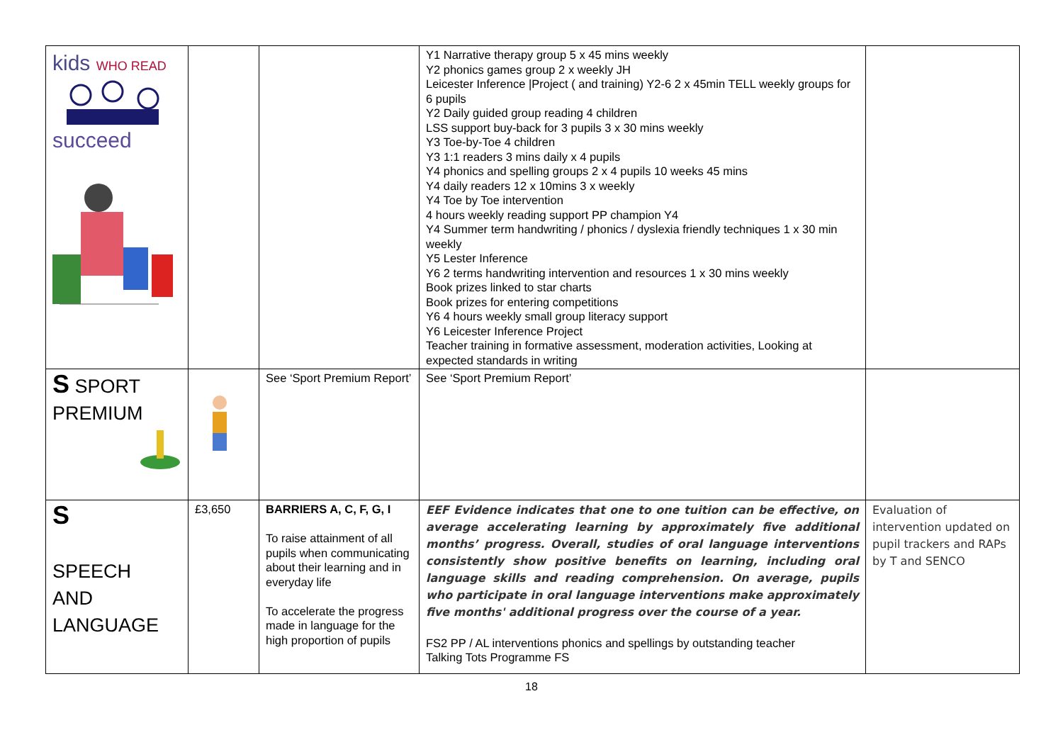| kids WHO READ succeed | | | Y1 Narrative therapy group 5 x 45 mins weekly Y2 phonics games group 2 x weekly JH Leicester Inference /Project ( and training) Y2-6 2 x 45min TELL weekly groups for 6 pupils Y2 Daily guided group reading 4 children LSS support buy-back for 3 pupils 3 x 30 mins weekly Y3 Toe-by-Toe 4 children Y3 1:1 readers 3 mins daily x 4 pupils Y4 phonics and spelling groups 2 x 4 pupils 10 weeks 45 mins Y4 daily readers 12 x 10mins 3 x weekly Y4 Toe by Toe intervention 4 hours weekly reading support PP champion Y4 Y4 Summer term handwriting / phonics / dyslexia friendly techniques 1 x 30 min weekly Y5 Lester Inference Y6 2 terms handwriting intervention and resources 1 x 30 mins weekly Book prizes linked to star charts Book prizes for entering competitions Y6 4 hours weekly small group literacy support Y6 Leicester Inference Project Teacher training in formative assessment, moderation activities, Looking at expected standards in writing | |
| S SPORT PREMIUM | | See ‘Sport Premium Report’ | See ‘Sport Premium Report’ | |
| S SPEECH AND LANGUAGE | £3,650 | BARRIERS A, C, F, G, I To raise attainment of all pupils when communicating about their learning and in everyday life To accelerate the progress made in language for the high proportion of pupils | EEF Evidence indicates that one to one tuition can be effective, on average accelerating learning by approximately five additional months’ progress. Overall, studies of oral language interventions consistently show positive benefits on learning, including oral language skills and reading comprehension. On average, pupils who participate in oral language interventions make approximately five months' additional progress over the course of a year. FS2 PP / AL interventions phonics and spellings by outstanding teacher Talking Tots Programme FS | Evaluation of intervention updated on pupil trackers and RAPs by T and SENCO |
18